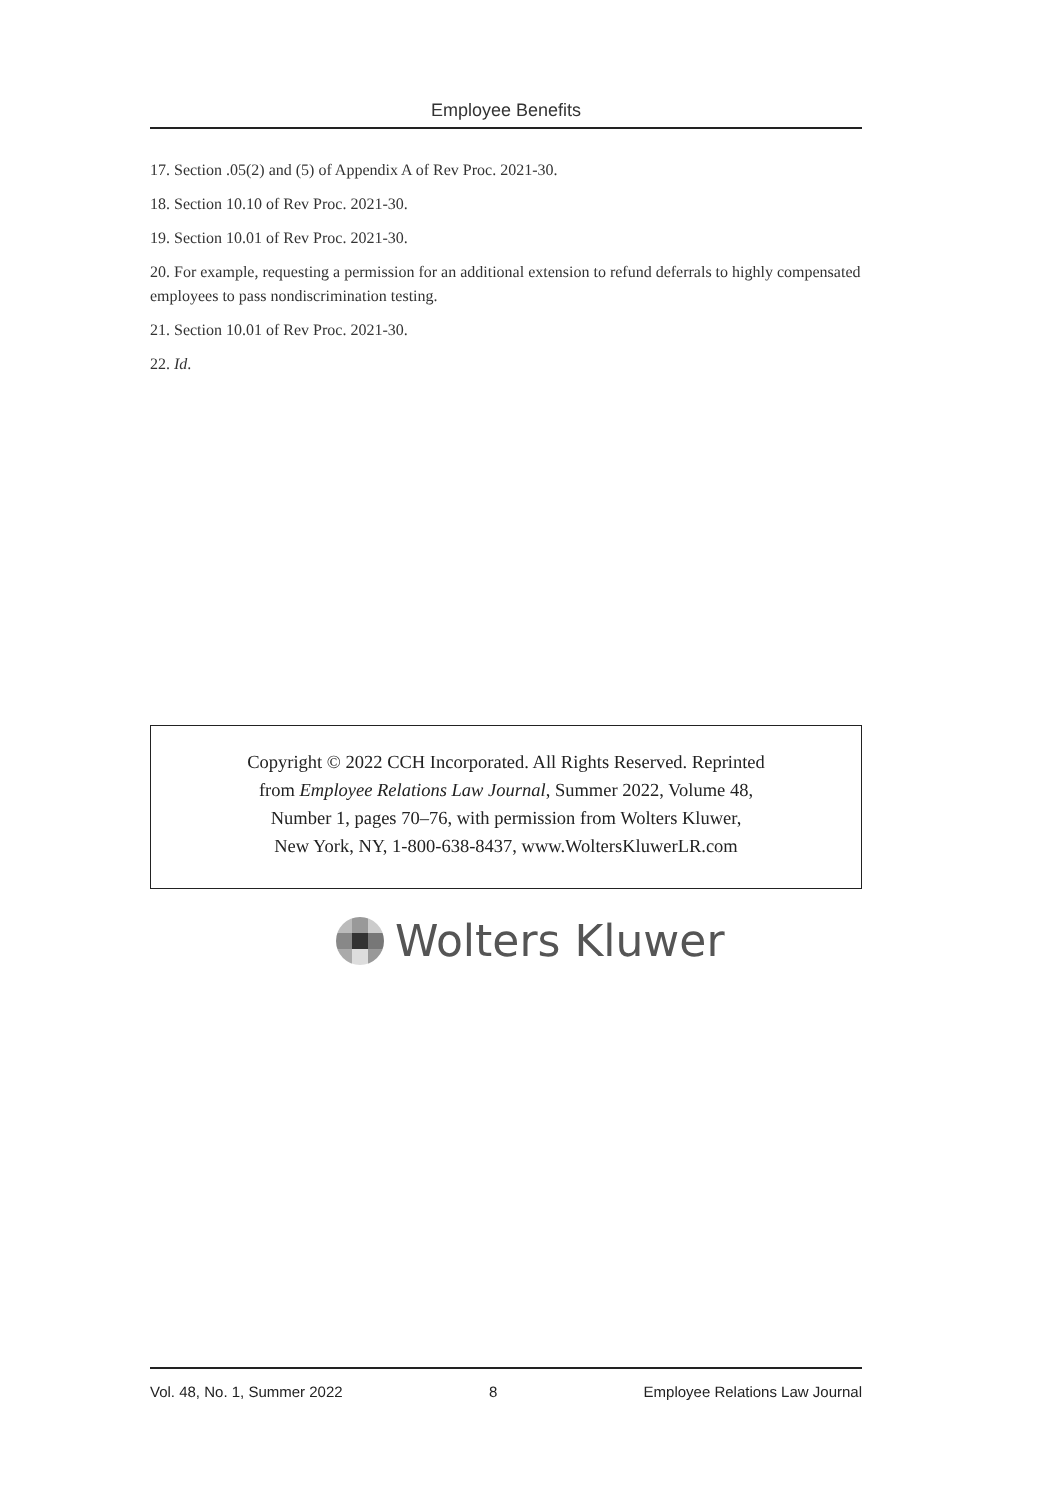Employee Benefits
17. Section .05(2) and (5) of Appendix A of Rev Proc. 2021-30.
18. Section 10.10 of Rev Proc. 2021-30.
19. Section 10.01 of Rev Proc. 2021-30.
20. For example, requesting a permission for an additional extension to refund deferrals to highly compensated employees to pass nondiscrimination testing.
21. Section 10.01 of Rev Proc. 2021-30.
22. Id.
Copyright © 2022 CCH Incorporated. All Rights Reserved. Reprinted
from Employee Relations Law Journal, Summer 2022, Volume 48,
Number 1, pages 70–76, with permission from Wolters Kluwer,
New York, NY, 1-800-638-8437, www.WoltersKluwerLR.com
Wolters Kluwer
Vol. 48, No. 1, Summer 2022 8 Employee Relations Law Journal